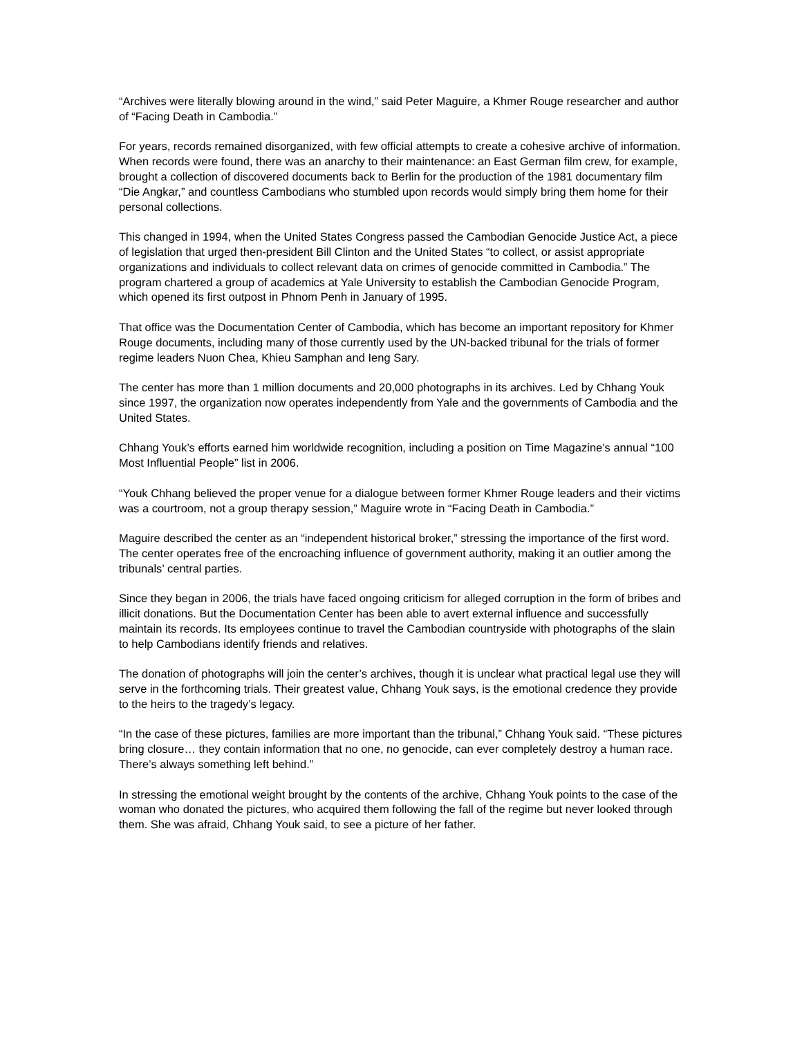“Archives were literally blowing around in the wind,” said Peter Maguire, a Khmer Rouge researcher and author of “Facing Death in Cambodia.”
For years, records remained disorganized, with few official attempts to create a cohesive archive of information. When records were found, there was an anarchy to their maintenance: an East German film crew, for example, brought a collection of discovered documents back to Berlin for the production of the 1981 documentary film “Die Angkar,” and countless Cambodians who stumbled upon records would simply bring them home for their personal collections.
This changed in 1994, when the United States Congress passed the Cambodian Genocide Justice Act, a piece of legislation that urged then-president Bill Clinton and the United States “to collect, or assist appropriate organizations and individuals to collect relevant data on crimes of genocide committed in Cambodia.” The program chartered a group of academics at Yale University to establish the Cambodian Genocide Program, which opened its first outpost in Phnom Penh in January of 1995.
That office was the Documentation Center of Cambodia, which has become an important repository for Khmer Rouge documents, including many of those currently used by the UN-backed tribunal for the trials of former regime leaders Nuon Chea, Khieu Samphan and Ieng Sary.
The center has more than 1 million documents and 20,000 photographs in its archives. Led by Chhang Youk since 1997, the organization now operates independently from Yale and the governments of Cambodia and the United States.
Chhang Youk’s efforts earned him worldwide recognition, including a position on Time Magazine’s annual “100 Most Influential People” list in 2006.
“Youk Chhang believed the proper venue for a dialogue between former Khmer Rouge leaders and their victims was a courtroom, not a group therapy session,” Maguire wrote in “Facing Death in Cambodia.”
Maguire described the center as an “independent historical broker,” stressing the importance of the first word. The center operates free of the encroaching influence of government authority, making it an outlier among the tribunals’ central parties.
Since they began in 2006, the trials have faced ongoing criticism for alleged corruption in the form of bribes and illicit donations. But the Documentation Center has been able to avert external influence and successfully maintain its records. Its employees continue to travel the Cambodian countryside with photographs of the slain to help Cambodians identify friends and relatives.
The donation of photographs will join the center’s archives, though it is unclear what practical legal use they will serve in the forthcoming trials. Their greatest value, Chhang Youk says, is the emotional credence they provide to the heirs to the tragedy’s legacy.
“In the case of these pictures, families are more important than the tribunal,” Chhang Youk said. “These pictures bring closure… they contain information that no one, no genocide, can ever completely destroy a human race. There’s always something left behind.”
In stressing the emotional weight brought by the contents of the archive, Chhang Youk points to the case of the woman who donated the pictures, who acquired them following the fall of the regime but never looked through them. She was afraid, Chhang Youk said, to see a picture of her father.